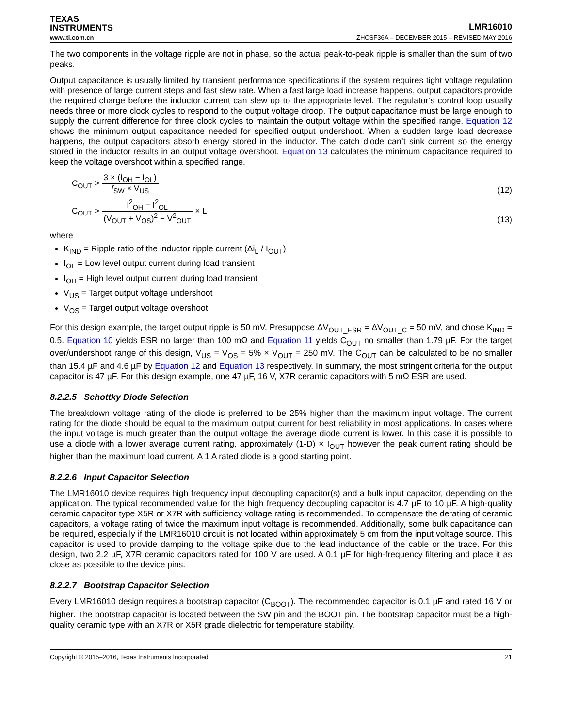TEXAS
INSTRUMENTS
LMR16010
www.ti.com.cn ZHCSF36A – DECEMBER 2015 – REVISED MAY 2016
The two components in the voltage ripple are not in phase, so the actual peak-to-peak ripple is smaller than the sum of two peaks.
Output capacitance is usually limited by transient performance specifications if the system requires tight voltage regulation with presence of large current steps and fast slew rate. When a fast large load increase happens, output capacitors provide the required charge before the inductor current can slew up to the appropriate level. The regulator’s control loop usually needs three or more clock cycles to respond to the output voltage droop. The output capacitance must be large enough to supply the current difference for three clock cycles to maintain the output voltage within the specified range. Equation 12 shows the minimum output capacitance needed for specified output undershoot. When a sudden large load decrease happens, the output capacitors absorb energy stored in the inductor. The catch diode can’t sink current so the energy stored in the inductor results in an output voltage overshoot. Equation 13 calculates the minimum capacitance required to keep the voltage overshoot within a specified range.
C<sub>OUT</sub> > 3 × (I<sub>OH</sub> − I<sub>OL</sub>) f<sub>SW</sub> × V<sub>US</sub>
(12)
C<sub>OUT</sub> > I<sup>2</sup><sub>OH</sub> − I<sup>2</sup><sub>OL</sub> (V<sub>OUT</sub> + V<sub>OS</sub>)<sup>2</sup> − V<sup>2</sup><sub>OUT</sub> × L
(13)
where
K<sub>IND</sub> = Ripple ratio of the inductor ripple current (Δi<sub>L</sub> / I<sub>OUT</sub>)
I<sub>OL</sub> = Low level output current during load transient
I<sub>OH</sub> = High level output current during load transient
V<sub>US</sub> = Target output voltage undershoot
V<sub>OS</sub> = Target output voltage overshoot
For this design example, the target output ripple is 50 mV. Presuppose ΔV<sub>OUT_ESR</sub> = ΔV<sub>OUT_C</sub> = 50 mV, and chose K<sub>IND</sub> = 0.5. Equation 10 yields ESR no larger than 100 mΩ and Equation 11 yields C<sub>OUT</sub> no smaller than 1.79 µF. For the target over/undershoot range of this design, V<sub>US</sub> = V<sub>OS</sub> = 5% × V<sub>OUT</sub> = 250 mV. The C<sub>OUT</sub> can be calculated to be no smaller than 15.4 µF and 4.6 µF by Equation 12 and Equation 13 respectively. In summary, the most stringent criteria for the output capacitor is 47 µF. For this design example, one 47 µF, 16 V, X7R ceramic capacitors with 5 mΩ ESR are used.
8.2.2.5 Schottky Diode Selection
The breakdown voltage rating of the diode is preferred to be 25% higher than the maximum input voltage. The current rating for the diode should be equal to the maximum output current for best reliability in most applications. In cases where the input voltage is much greater than the output voltage the average diode current is lower. In this case it is possible to use a diode with a lower average current rating, approximately (1-D) × I<sub>OUT</sub> however the peak current rating should be higher than the maximum load current. A 1 A rated diode is a good starting point.
8.2.2.6 Input Capacitor Selection
The LMR16010 device requires high frequency input decoupling capacitor(s) and a bulk input capacitor, depending on the application. The typical recommended value for the high frequency decoupling capacitor is 4.7 µF to 10 µF. A high-quality ceramic capacitor type X5R or X7R with sufficiency voltage rating is recommended. To compensate the derating of ceramic capacitors, a voltage rating of twice the maximum input voltage is recommended. Additionally, some bulk capacitance can be required, especially if the LMR16010 circuit is not located within approximately 5 cm from the input voltage source. This capacitor is used to provide damping to the voltage spike due to the lead inductance of the cable or the trace. For this design, two 2.2 µF, X7R ceramic capacitors rated for 100 V are used. A 0.1 µF for high-frequency filtering and place it as close as possible to the device pins.
8.2.2.7 Bootstrap Capacitor Selection
Every LMR16010 design requires a bootstrap capacitor (C<sub>BOOT</sub>). The recommended capacitor is 0.1 µF and rated 16 V or higher. The bootstrap capacitor is located between the SW pin and the BOOT pin. The bootstrap capacitor must be a high-quality ceramic type with an X7R or X5R grade dielectric for temperature stability.
Copyright © 2015–2016, Texas Instruments Incorporated 21